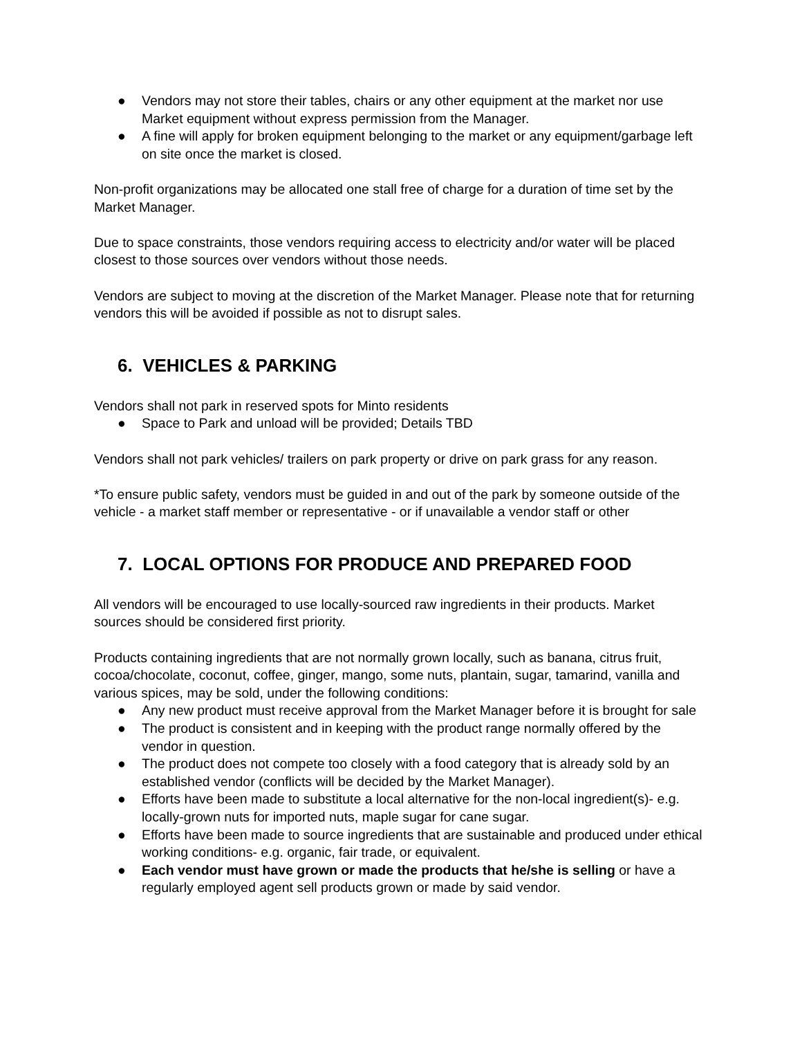● Vendors may not store their tables, chairs or any other equipment at the market nor use Market equipment without express permission from the Manager.
● A fine will apply for broken equipment belonging to the market or any equipment/garbage left on site once the market is closed.
Non-profit organizations may be allocated one stall free of charge for a duration of time set by the Market Manager.
Due to space constraints, those vendors requiring access to electricity and/or water will be placed closest to those sources over vendors without those needs.
Vendors are subject to moving at the discretion of the Market Manager. Please note that for returning vendors this will be avoided if possible as not to disrupt sales.
6. VEHICLES & PARKING
Vendors shall not park in reserved spots for Minto residents
● Space to Park and unload will be provided; Details TBD
Vendors shall not park vehicles/ trailers on park property or drive on park grass for any reason.
*To ensure public safety, vendors must be guided in and out of the park by someone outside of the vehicle - a market staff member or representative - or if unavailable a vendor staff or other
7. LOCAL OPTIONS FOR PRODUCE AND PREPARED FOOD
All vendors will be encouraged to use locally-sourced raw ingredients in their products. Market sources should be considered first priority.
Products containing ingredients that are not normally grown locally, such as banana, citrus fruit, cocoa/chocolate, coconut, coffee, ginger, mango, some nuts, plantain, sugar, tamarind, vanilla and various spices, may be sold, under the following conditions:
● Any new product must receive approval from the Market Manager before it is brought for sale
● The product is consistent and in keeping with the product range normally offered by the vendor in question.
● The product does not compete too closely with a food category that is already sold by an established vendor (conflicts will be decided by the Market Manager).
● Efforts have been made to substitute a local alternative for the non-local ingredient(s)- e.g. locally-grown nuts for imported nuts, maple sugar for cane sugar.
● Efforts have been made to source ingredients that are sustainable and produced under ethical working conditions- e.g. organic, fair trade, or equivalent.
● Each vendor must have grown or made the products that he/she is selling or have a regularly employed agent sell products grown or made by said vendor.